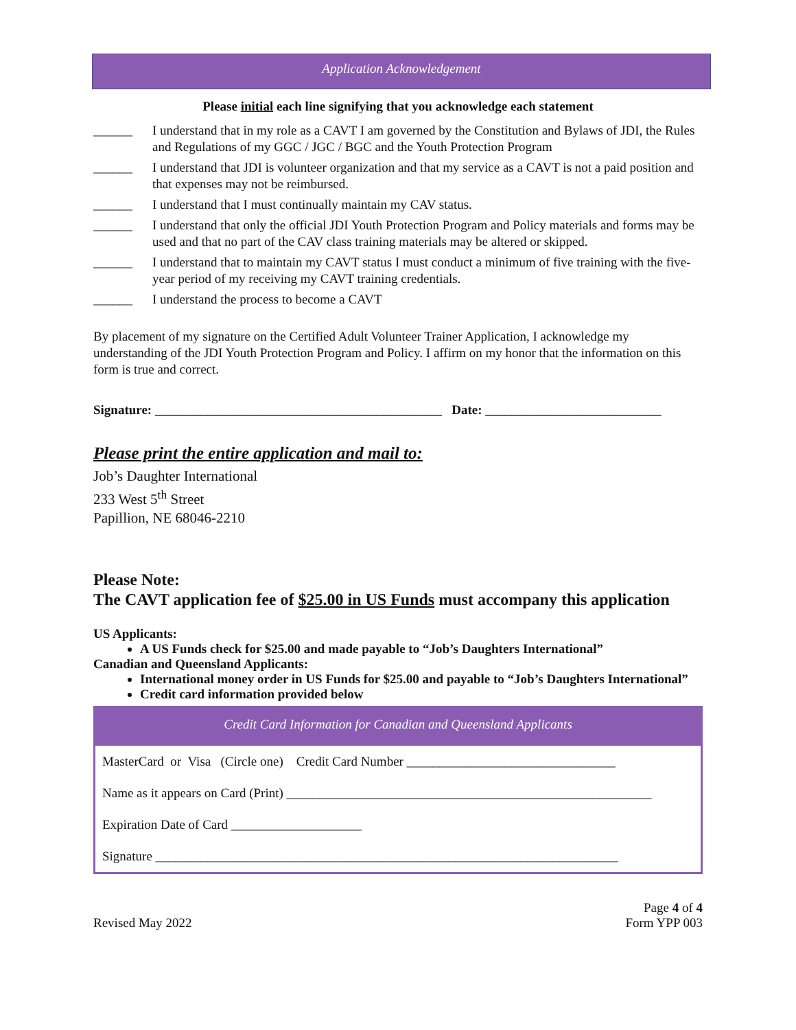Application Acknowledgement
Please initial each line signifying that you acknowledge each statement
______ I understand that in my role as a CAVT I am governed by the Constitution and Bylaws of JDI, the Rules and Regulations of my GGC / JGC / BGC and the Youth Protection Program
______ I understand that JDI is volunteer organization and that my service as a CAVT is not a paid position and that expenses may not be reimbursed.
______ I understand that I must continually maintain my CAV status.
______ I understand that only the official JDI Youth Protection Program and Policy materials and forms may be used and that no part of the CAV class training materials may be altered or skipped.
______ I understand that to maintain my CAVT status I must conduct a minimum of five training with the five-year period of my receiving my CAVT training credentials.
______ I understand the process to become a CAVT
By placement of my signature on the Certified Adult Volunteer Trainer Application, I acknowledge my understanding of the JDI Youth Protection Program and Policy. I affirm on my honor that the information on this form is true and correct.
Signature: ____________________________________________ Date: ___________________________
Please print the entire application and mail to:
Job’s Daughter International
233 West 5<sup>th</sup> Street
Papillion, NE 68046-2210
Please Note:
The CAVT application fee of $25.00 in US Funds must accompany this application
US Applicants:
A US Funds check for $25.00 and made payable to “Job’s Daughters International”
Canadian and Queensland Applicants:
International money order in US Funds for $25.00 and payable to “Job’s Daughters International”
Credit card information provided below
Credit Card Information for Canadian and Queensland Applicants
MasterCard or Visa (Circle one) Credit Card Number ________________________________
Name as it appears on Card (Print) ________________________________________________________
Expiration Date of Card ____________________
Signature _______________________________________________________________________
Revised May 2022 Page 4 of 4
Form YPP 003